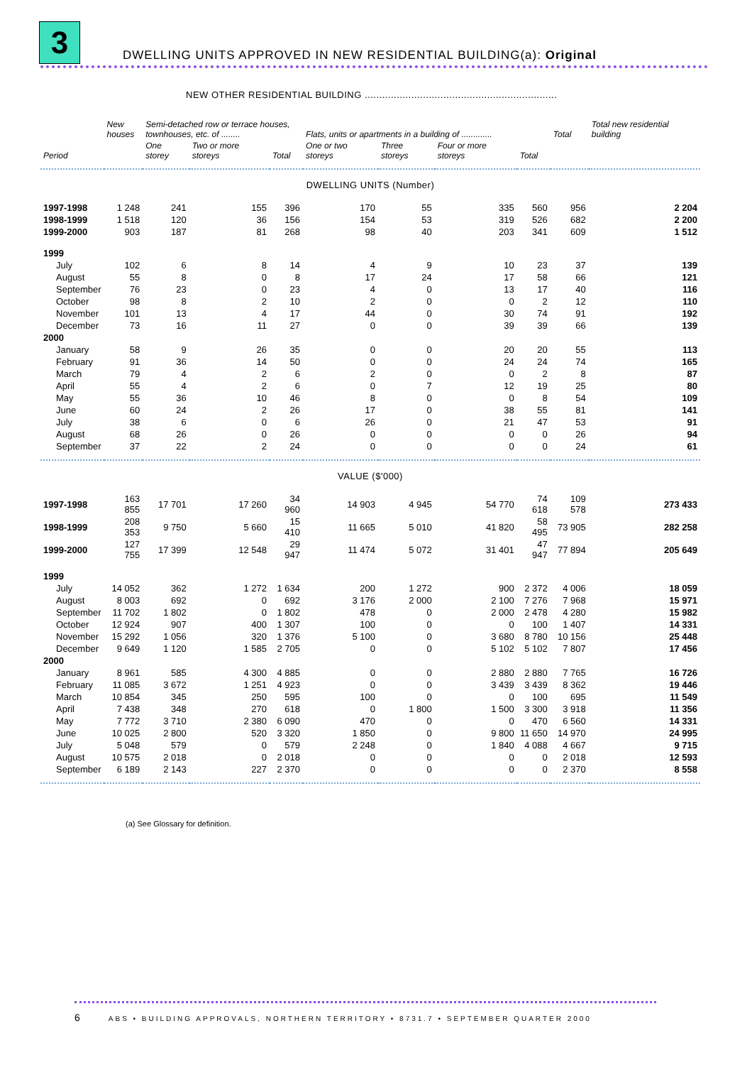3
DWELLING UNITS APPROVED IN NEW RESIDENTIAL BUILDING(a): Original
NEW OTHER RESIDENTIAL BUILDING ..................................................................
| | New houses | Semi-detached row or terrace houses, townhouses, etc. of ........ | | | Flats, units or apartments in a building of ............. | | | | Total | Total new residential building |
| --- | --- | --- | --- | --- | --- | --- | --- | --- | --- | --- |
| Period | | One storey | Two or more storeys | Total | One or two storeys | Three storeys | Four or more storeys | Total | | |
| DWELLING UNITS (Number) | | | | | | | | | | |
| 1997-1998 | 1 248 | 241 | 155 | 396 | 170 | 55 | 335 | 560 | 956 | 2 204 |
| 1998-1999 | 1 518 | 120 | 36 | 156 | 154 | 53 | 319 | 526 | 682 | 2 200 |
| 1999-2000 | 903 | 187 | 81 | 268 | 98 | 40 | 203 | 341 | 609 | 1 512 |
| 1999 | | | | | | | | | | |
| July | 102 | 6 | 8 | 14 | 4 | 9 | 10 | 23 | 37 | 139 |
| August | 55 | 8 | 0 | 8 | 17 | 24 | 17 | 58 | 66 | 121 |
| September | 76 | 23 | 0 | 23 | 4 | 0 | 13 | 17 | 40 | 116 |
| October | 98 | 8 | 2 | 10 | 2 | 0 | 0 | 2 | 12 | 110 |
| November | 101 | 13 | 4 | 17 | 44 | 0 | 30 | 74 | 91 | 192 |
| December | 73 | 16 | 11 | 27 | 0 | 0 | 39 | 39 | 66 | 139 |
| 2000 | | | | | | | | | | |
| January | 58 | 9 | 26 | 35 | 0 | 0 | 20 | 20 | 55 | 113 |
| February | 91 | 36 | 14 | 50 | 0 | 0 | 24 | 24 | 74 | 165 |
| March | 79 | 4 | 2 | 6 | 2 | 0 | 0 | 2 | 8 | 87 |
| April | 55 | 4 | 2 | 6 | 0 | 7 | 12 | 19 | 25 | 80 |
| May | 55 | 36 | 10 | 46 | 8 | 0 | 0 | 8 | 54 | 109 |
| June | 60 | 24 | 2 | 26 | 17 | 0 | 38 | 55 | 81 | 141 |
| July | 38 | 6 | 0 | 6 | 26 | 0 | 21 | 47 | 53 | 91 |
| August | 68 | 26 | 0 | 26 | 0 | 0 | 0 | 0 | 26 | 94 |
| September | 37 | 22 | 2 | 24 | 0 | 0 | 0 | 0 | 24 | 61 |
| VALUE ($'000) | | | | | | | | | | |
| 1997-1998 | 163 855 | 17 701 | 17 260 | 34 960 | 14 903 | 4 945 | 54 770 | 74 618 | 109 578 | 273 433 |
| 1998-1999 | 208 353 | 9 750 | 5 660 | 15 410 | 11 665 | 5 010 | 41 820 | 58 495 | 73 905 | 282 258 |
| 1999-2000 | 127 755 | 17 399 | 12 548 | 29 947 | 11 474 | 5 072 | 31 401 | 47 947 | 77 894 | 205 649 |
| 1999 | | | | | | | | | | |
| July | 14 052 | 362 | 1 272 | 1 634 | 200 | 1 272 | 900 | 2 372 | 4 006 | 18 059 |
| August | 8 003 | 692 | 0 | 692 | 3 176 | 2 000 | 2 100 | 7 276 | 7 968 | 15 971 |
| September | 11 702 | 1 802 | 0 | 1 802 | 478 | 0 | 2 000 | 2 478 | 4 280 | 15 982 |
| October | 12 924 | 907 | 400 | 1 307 | 100 | 0 | 0 | 100 | 1 407 | 14 331 |
| November | 15 292 | 1 056 | 320 | 1 376 | 5 100 | 0 | 3 680 | 8 780 | 10 156 | 25 448 |
| December | 9 649 | 1 120 | 1 585 | 2 705 | 0 | 0 | 5 102 | 5 102 | 7 807 | 17 456 |
| 2000 | | | | | | | | | | |
| January | 8 961 | 585 | 4 300 | 4 885 | 0 | 0 | 2 880 | 2 880 | 7 765 | 16 726 |
| February | 11 085 | 3 672 | 1 251 | 4 923 | 0 | 0 | 3 439 | 3 439 | 8 362 | 19 446 |
| March | 10 854 | 345 | 250 | 595 | 100 | 0 | 0 | 100 | 695 | 11 549 |
| April | 7 438 | 348 | 270 | 618 | 0 | 1 800 | 1 500 | 3 300 | 3 918 | 11 356 |
| May | 7 772 | 3 710 | 2 380 | 6 090 | 470 | 0 | 0 | 470 | 6 560 | 14 331 |
| June | 10 025 | 2 800 | 520 | 3 320 | 1 850 | 0 | 9 800 | 11 650 | 14 970 | 24 995 |
| July | 5 048 | 579 | 0 | 579 | 2 248 | 0 | 1 840 | 4 088 | 4 667 | 9 715 |
| August | 10 575 | 2 018 | 0 | 2 018 | 0 | 0 | 0 | 0 | 2 018 | 12 593 |
| September | 6 189 | 2 143 | 227 | 2 370 | 0 | 0 | 0 | 0 | 2 370 | 8 558 |
(a) See Glossary for definition.
6 ABS • BUILDING APPROVALS, NORTHERN TERRITORY • 8731.7 • SEPTEMBER QUARTER 2000